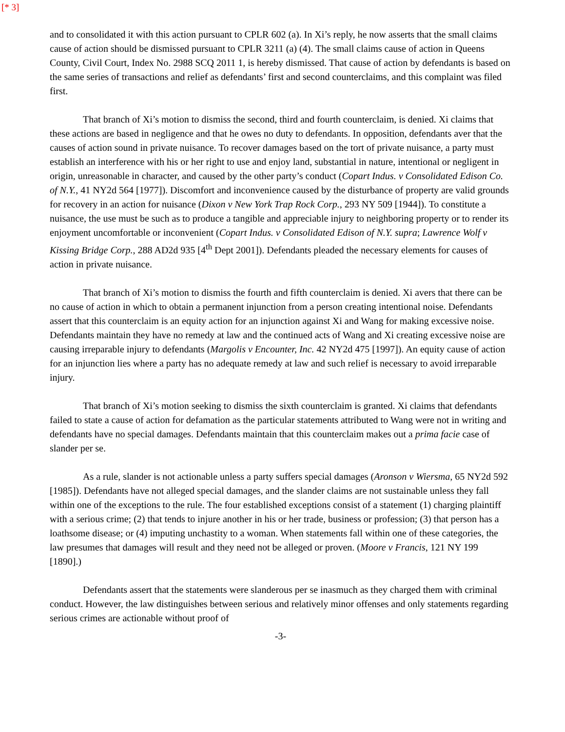[* 3]
and to consolidated it with this action pursuant to CPLR 602 (a). In Xi’s reply, he now asserts that the small claims cause of action should be dismissed pursuant to CPLR 3211 (a) (4). The small claims cause of action in Queens County, Civil Court, Index No. 2988 SCQ 2011 1, is hereby dismissed. That cause of action by defendants is based on the same series of transactions and relief as defendants’ first and second counterclaims, and this complaint was filed first.
That branch of Xi’s motion to dismiss the second, third and fourth counterclaim, is denied. Xi claims that these actions are based in negligence and that he owes no duty to defendants. In opposition, defendants aver that the causes of action sound in private nuisance. To recover damages based on the tort of private nuisance, a party must establish an interference with his or her right to use and enjoy land, substantial in nature, intentional or negligent in origin, unreasonable in character, and caused by the other party’s conduct (Copart Indus. v Consolidated Edison Co. of N.Y., 41 NY2d 564 [1977]). Discomfort and inconvenience caused by the disturbance of property are valid grounds for recovery in an action for nuisance (Dixon v New York Trap Rock Corp., 293 NY 509 [1944]). To constitute a nuisance, the use must be such as to produce a tangible and appreciable injury to neighboring property or to render its enjoyment uncomfortable or inconvenient (Copart Indus. v Consolidated Edison of N.Y. supra; Lawrence Wolf v Kissing Bridge Corp., 288 AD2d 935 [4<sup>th</sup> Dept 2001]). Defendants pleaded the necessary elements for causes of action in private nuisance.
That branch of Xi’s motion to dismiss the fourth and fifth counterclaim is denied. Xi avers that there can be no cause of action in which to obtain a permanent injunction from a person creating intentional noise. Defendants assert that this counterclaim is an equity action for an injunction against Xi and Wang for making excessive noise. Defendants maintain they have no remedy at law and the continued acts of Wang and Xi creating excessive noise are causing irreparable injury to defendants (Margolis v Encounter, Inc. 42 NY2d 475 [1997]). An equity cause of action for an injunction lies where a party has no adequate remedy at law and such relief is necessary to avoid irreparable injury.
That branch of Xi’s motion seeking to dismiss the sixth counterclaim is granted. Xi claims that defendants failed to state a cause of action for defamation as the particular statements attributed to Wang were not in writing and defendants have no special damages. Defendants maintain that this counterclaim makes out a prima facie case of slander per se.
As a rule, slander is not actionable unless a party suffers special damages (Aronson v Wiersma, 65 NY2d 592 [1985]). Defendants have not alleged special damages, and the slander claims are not sustainable unless they fall within one of the exceptions to the rule. The four established exceptions consist of a statement (1) charging plaintiff with a serious crime; (2) that tends to injure another in his or her trade, business or profession; (3) that person has a loathsome disease; or (4) imputing unchastity to a woman. When statements fall within one of these categories, the law presumes that damages will result and they need not be alleged or proven. (Moore v Francis, 121 NY 199 [1890].)
Defendants assert that the statements were slanderous per se inasmuch as they charged them with criminal conduct. However, the law distinguishes between serious and relatively minor offenses and only statements regarding serious crimes are actionable without proof of
-3-